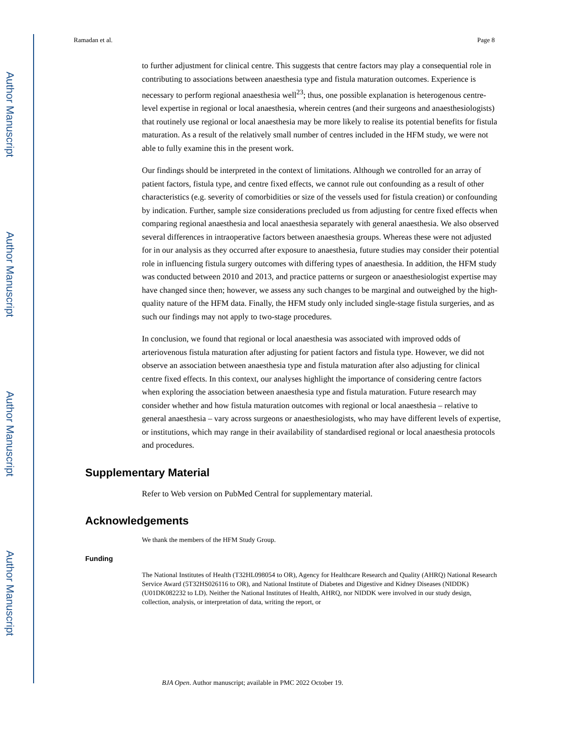Author Manuscript
Author Manuscript
Author Manuscript
Author Manuscript
Ramadan et al. Page 8
to further adjustment for clinical centre. This suggests that centre factors may play a consequential role in contributing to associations between anaesthesia type and fistula maturation outcomes. Experience is necessary to perform regional anaesthesia well<sup>23</sup>; thus, one possible explanation is heterogenous centre-level expertise in regional or local anaesthesia, wherein centres (and their surgeons and anaesthesiologists) that routinely use regional or local anaesthesia may be more likely to realise its potential benefits for fistula maturation. As a result of the relatively small number of centres included in the HFM study, we were not able to fully examine this in the present work.
Our findings should be interpreted in the context of limitations. Although we controlled for an array of patient factors, fistula type, and centre fixed effects, we cannot rule out confounding as a result of other characteristics (e.g. severity of comorbidities or size of the vessels used for fistula creation) or confounding by indication. Further, sample size considerations precluded us from adjusting for centre fixed effects when comparing regional anaesthesia and local anaesthesia separately with general anaesthesia. We also observed several differences in intraoperative factors between anaesthesia groups. Whereas these were not adjusted for in our analysis as they occurred after exposure to anaesthesia, future studies may consider their potential role in influencing fistula surgery outcomes with differing types of anaesthesia. In addition, the HFM study was conducted between 2010 and 2013, and practice patterns or surgeon or anaesthesiologist expertise may have changed since then; however, we assess any such changes to be marginal and outweighed by the high-quality nature of the HFM data. Finally, the HFM study only included single-stage fistula surgeries, and as such our findings may not apply to two-stage procedures.
In conclusion, we found that regional or local anaesthesia was associated with improved odds of arteriovenous fistula maturation after adjusting for patient factors and fistula type. However, we did not observe an association between anaesthesia type and fistula maturation after also adjusting for clinical centre fixed effects. In this context, our analyses highlight the importance of considering centre factors when exploring the association between anaesthesia type and fistula maturation. Future research may consider whether and how fistula maturation outcomes with regional or local anaesthesia – relative to general anaesthesia – vary across surgeons or anaesthesiologists, who may have different levels of expertise, or institutions, which may range in their availability of standardised regional or local anaesthesia protocols and procedures.
Supplementary Material
Refer to Web version on PubMed Central for supplementary material.
Acknowledgements
We thank the members of the HFM Study Group.
Funding
The National Institutes of Health (T32HL098054 to OR), Agency for Healthcare Research and Quality (AHRQ) National Research Service Award (5T32HS026116 to OR), and National Institute of Diabetes and Digestive and Kidney Diseases (NIDDK) (U01DK082232 to LD). Neither the National Institutes of Health, AHRQ, nor NIDDK were involved in our study design, collection, analysis, or interpretation of data, writing the report, or
BJA Open. Author manuscript; available in PMC 2022 October 19.